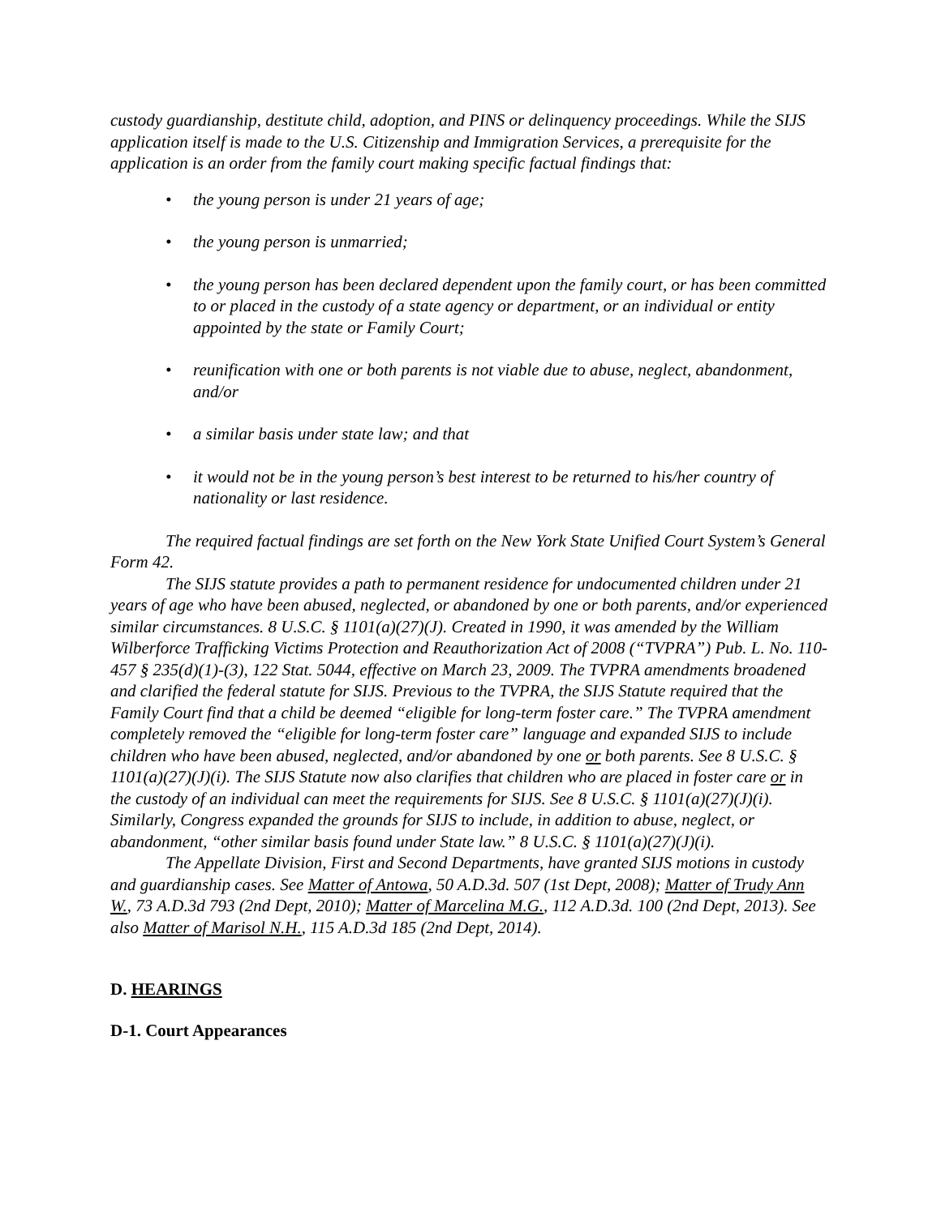custody guardianship, destitute child, adoption, and PINS or delinquency proceedings. While the SIJS application itself is made to the U.S. Citizenship and Immigration Services, a prerequisite for the application is an order from the family court making specific factual findings that:
• the young person is under 21 years of age;
• the young person is unmarried;
• the young person has been declared dependent upon the family court, or has been committed to or placed in the custody of a state agency or department, or an individual or entity appointed by the state or Family Court;
• reunification with one or both parents is not viable due to abuse, neglect, abandonment, and/or
• a similar basis under state law; and that
• it would not be in the young person’s best interest to be returned to his/her country of nationality or last residence.
The required factual findings are set forth on the New York State Unified Court System’s General Form 42.
The SIJS statute provides a path to permanent residence for undocumented children under 21 years of age who have been abused, neglected, or abandoned by one or both parents, and/or experienced similar circumstances. 8 U.S.C. § 1101(a)(27)(J). Created in 1990, it was amended by the William Wilberforce Trafficking Victims Protection and Reauthorization Act of 2008 (“TVPRA”) Pub. L. No. 110-457 § 235(d)(1)-(3), 122 Stat. 5044, effective on March 23, 2009. The TVPRA amendments broadened and clarified the federal statute for SIJS. Previous to the TVPRA, the SIJS Statute required that the Family Court find that a child be deemed “eligible for long-term foster care.” The TVPRA amendment completely removed the “eligible for long-term foster care” language and expanded SIJS to include children who have been abused, neglected, and/or abandoned by one or both parents. See 8 U.S.C. § 1101(a)(27)(J)(i). The SIJS Statute now also clarifies that children who are placed in foster care or in the custody of an individual can meet the requirements for SIJS. See 8 U.S.C. § 1101(a)(27)(J)(i). Similarly, Congress expanded the grounds for SIJS to include, in addition to abuse, neglect, or abandonment, “other similar basis found under State law.” 8 U.S.C. § 1101(a)(27)(J)(i).
The Appellate Division, First and Second Departments, have granted SIJS motions in custody and guardianship cases. See Matter of Antowa, 50 A.D.3d. 507 (1st Dept, 2008); Matter of Trudy Ann W., 73 A.D.3d 793 (2nd Dept, 2010); Matter of Marcelina M.G., 112 A.D.3d. 100 (2nd Dept, 2013). See also Matter of Marisol N.H., 115 A.D.3d 185 (2nd Dept, 2014).
D. HEARINGS
D-1. Court Appearances